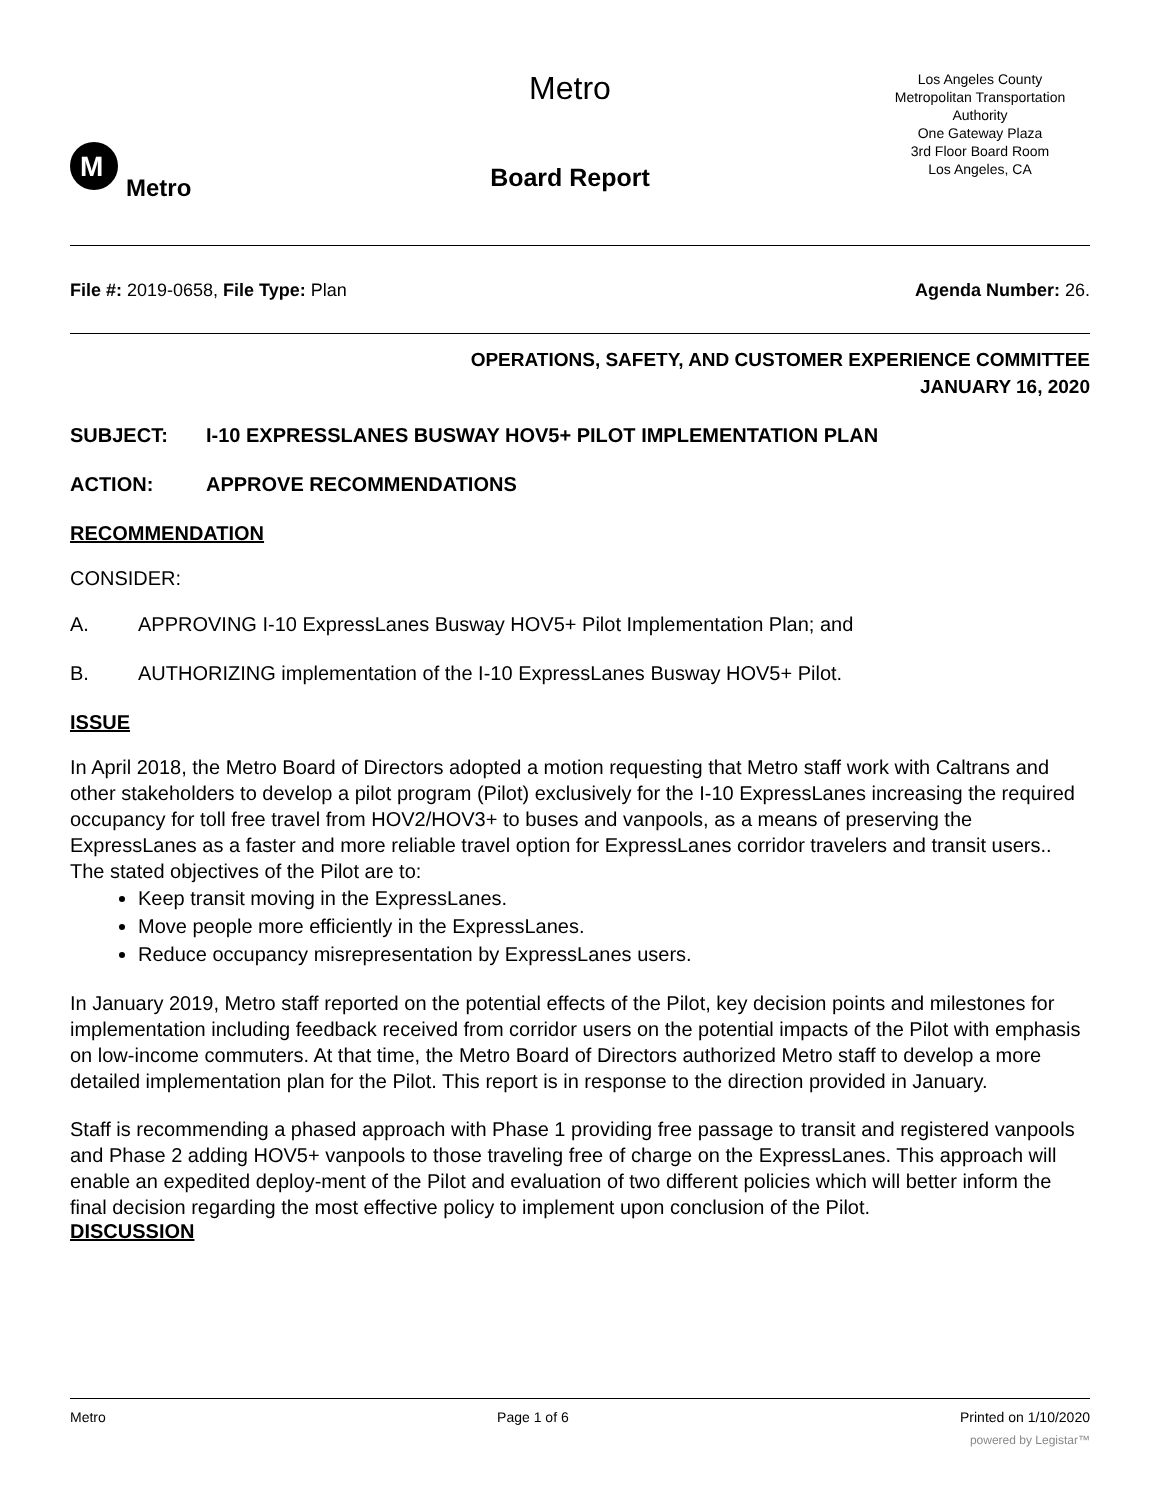M
Metro
Metro
Board Report
Los Angeles County
Metropolitan Transportation
Authority
One Gateway Plaza
3rd Floor Board Room
Los Angeles, CA
File #: 2019-0658, File Type: Plan
Agenda Number: 26.
OPERATIONS, SAFETY, AND CUSTOMER EXPERIENCE COMMITTEE
JANUARY 16, 2020
SUBJECT: I-10 EXPRESSLANES BUSWAY HOV5+ PILOT IMPLEMENTATION PLAN
ACTION: APPROVE RECOMMENDATIONS
RECOMMENDATION
CONSIDER:
A. APPROVING I-10 ExpressLanes Busway HOV5+ Pilot Implementation Plan; and
B. AUTHORIZING implementation of the I-10 ExpressLanes Busway HOV5+ Pilot.
ISSUE
In April 2018, the Metro Board of Directors adopted a motion requesting that Metro staff work with Caltrans and other stakeholders to develop a pilot program (Pilot) exclusively for the I-10 ExpressLanes increasing the required occupancy for toll free travel from HOV2/HOV3+ to buses and vanpools, as a means of preserving the ExpressLanes as a faster and more reliable travel option for ExpressLanes corridor travelers and transit users.. The stated objectives of the Pilot are to:
Keep transit moving in the ExpressLanes.
Move people more efficiently in the ExpressLanes.
Reduce occupancy misrepresentation by ExpressLanes users.
In January 2019, Metro staff reported on the potential effects of the Pilot, key decision points and milestones for implementation including feedback received from corridor users on the potential impacts of the Pilot with emphasis on low-income commuters. At that time, the Metro Board of Directors authorized Metro staff to develop a more detailed implementation plan for the Pilot. This report is in response to the direction provided in January.
Staff is recommending a phased approach with Phase 1 providing free passage to transit and registered vanpools and Phase 2 adding HOV5+ vanpools to those traveling free of charge on the ExpressLanes. This approach will enable an expedited deploy-ment of the Pilot and evaluation of two different policies which will better inform the final decision regarding the most effective policy to implement upon conclusion of the Pilot.
DISCUSSION
Metro Page 1 of 6 Printed on 1/10/2020
powered by Legistar™